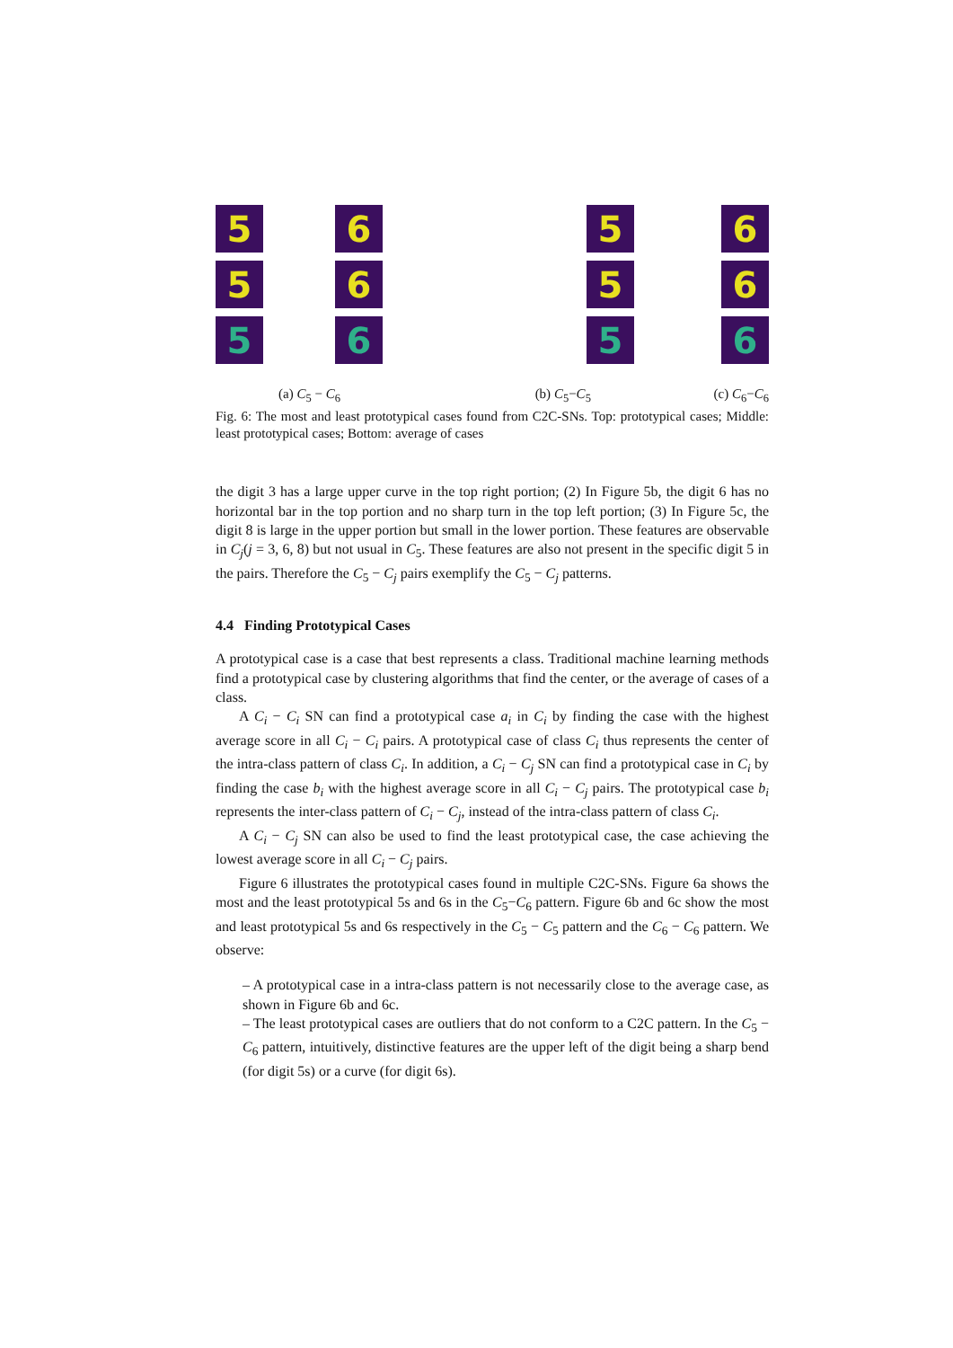5
5
5
6
6
6
5
5
5
6
6
6
(a) C<sub>5</sub> − C<sub>6</sub> (b) C<sub>5</sub>−C<sub>5</sub> (c) C<sub>6</sub>−C<sub>6</sub>
Fig. 6: The most and least prototypical cases found from C2C-SNs. Top: prototypical cases; Middle: least prototypical cases; Bottom: average of cases
the digit 3 has a large upper curve in the top right portion; (2) In Figure 5b, the digit 6 has no horizontal bar in the top portion and no sharp turn in the top left portion; (3) In Figure 5c, the digit 8 is large in the upper portion but small in the lower portion. These features are observable in C<sub>j</sub>(j = 3, 6, 8) but not usual in C<sub>5</sub>. These features are also not present in the specific digit 5 in the pairs. Therefore the C<sub>5</sub> − C<sub>j</sub> pairs exemplify the C<sub>5</sub> − C<sub>j</sub> patterns.
4.4 Finding Prototypical Cases
A prototypical case is a case that best represents a class. Traditional machine learning methods find a prototypical case by clustering algorithms that find the center, or the average of cases of a class.
A C<sub>i</sub> − C<sub>i</sub> SN can find a prototypical case a<sub>i</sub> in C<sub>i</sub> by finding the case with the highest average score in all C<sub>i</sub> − C<sub>i</sub> pairs. A prototypical case of class C<sub>i</sub> thus represents the center of the intra-class pattern of class C<sub>i</sub>. In addition, a C<sub>i</sub> − C<sub>j</sub> SN can find a prototypical case in C<sub>i</sub> by finding the case b<sub>i</sub> with the highest average score in all C<sub>i</sub> − C<sub>j</sub> pairs. The prototypical case b<sub>i</sub> represents the inter-class pattern of C<sub>i</sub> − C<sub>j</sub>, instead of the intra-class pattern of class C<sub>i</sub>.
A C<sub>i</sub> − C<sub>j</sub> SN can also be used to find the least prototypical case, the case achieving the lowest average score in all C<sub>i</sub> − C<sub>j</sub> pairs.
Figure 6 illustrates the prototypical cases found in multiple C2C-SNs. Figure 6a shows the most and the least prototypical 5s and 6s in the C<sub>5</sub>−C<sub>6</sub> pattern. Figure 6b and 6c show the most and least prototypical 5s and 6s respectively in the C<sub>5</sub> − C<sub>5</sub> pattern and the C<sub>6</sub> − C<sub>6</sub> pattern. We observe:
– A prototypical case in a intra-class pattern is not necessarily close to the average case, as shown in Figure 6b and 6c.
– The least prototypical cases are outliers that do not conform to a C2C pattern. In the C<sub>5</sub> − C<sub>6</sub> pattern, intuitively, distinctive features are the upper left of the digit being a sharp bend (for digit 5s) or a curve (for digit 6s).